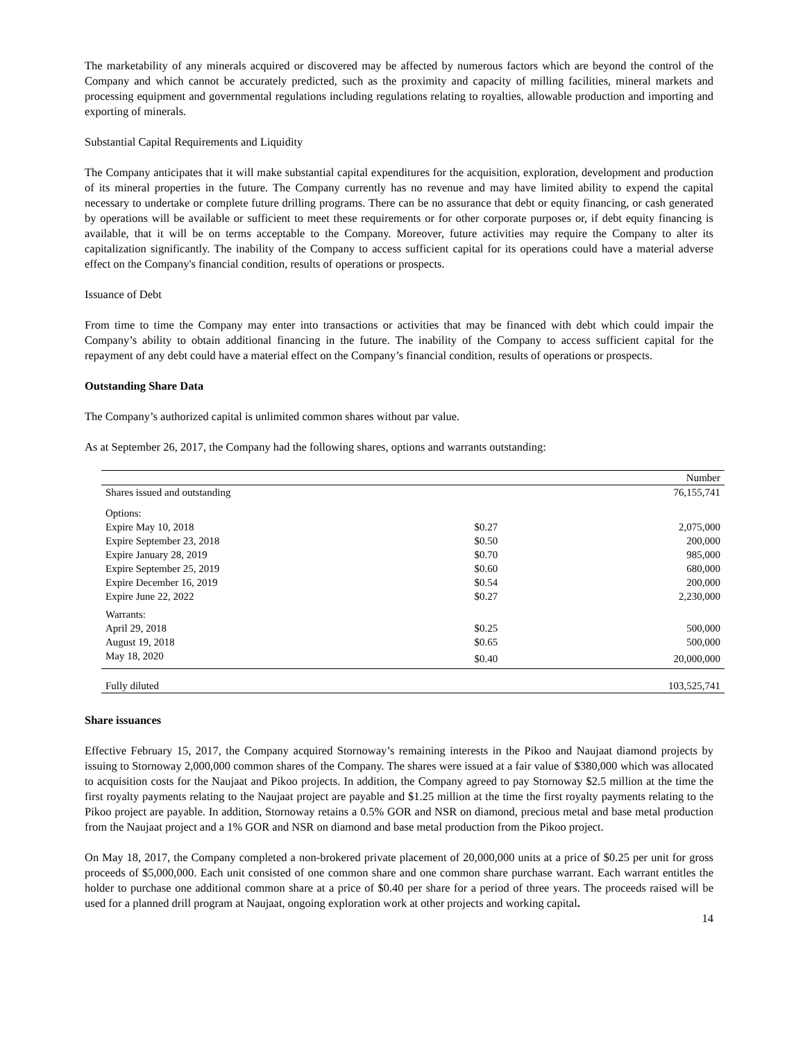The marketability of any minerals acquired or discovered may be affected by numerous factors which are beyond the control of the Company and which cannot be accurately predicted, such as the proximity and capacity of milling facilities, mineral markets and processing equipment and governmental regulations including regulations relating to royalties, allowable production and importing and exporting of minerals.
Substantial Capital Requirements and Liquidity
The Company anticipates that it will make substantial capital expenditures for the acquisition, exploration, development and production of its mineral properties in the future. The Company currently has no revenue and may have limited ability to expend the capital necessary to undertake or complete future drilling programs. There can be no assurance that debt or equity financing, or cash generated by operations will be available or sufficient to meet these requirements or for other corporate purposes or, if debt equity financing is available, that it will be on terms acceptable to the Company. Moreover, future activities may require the Company to alter its capitalization significantly. The inability of the Company to access sufficient capital for its operations could have a material adverse effect on the Company's financial condition, results of operations or prospects.
Issuance of Debt
From time to time the Company may enter into transactions or activities that may be financed with debt which could impair the Company’s ability to obtain additional financing in the future. The inability of the Company to access sufficient capital for the repayment of any debt could have a material effect on the Company’s financial condition, results of operations or prospects.
Outstanding Share Data
The Company’s authorized capital is unlimited common shares without par value.
As at September 26, 2017, the Company had the following shares, options and warrants outstanding:
| | | Number |
| --- | --- | --- |
| Shares issued and outstanding | | 76,155,741 |
| Options: | | |
| Expire May 10, 2018 | $0.27 | 2,075,000 |
| Expire September 23, 2018 | $0.50 | 200,000 |
| Expire January 28, 2019 | $0.70 | 985,000 |
| Expire September 25, 2019 | $0.60 | 680,000 |
| Expire December 16, 2019 | $0.54 | 200,000 |
| Expire June 22, 2022 | $0.27 | 2,230,000 |
| Warrants: | | |
| April 29, 2018 | $0.25 | 500,000 |
| August 19, 2018 | $0.65 | 500,000 |
| May 18, 2020 | $0.40 | 20,000,000 |
| Fully diluted | | 103,525,741 |
Share issuances
Effective February 15, 2017, the Company acquired Stornoway’s remaining interests in the Pikoo and Naujaat diamond projects by issuing to Stornoway 2,000,000 common shares of the Company. The shares were issued at a fair value of $380,000 which was allocated to acquisition costs for the Naujaat and Pikoo projects. In addition, the Company agreed to pay Stornoway $2.5 million at the time the first royalty payments relating to the Naujaat project are payable and $1.25 million at the time the first royalty payments relating to the Pikoo project are payable. In addition, Stornoway retains a 0.5% GOR and NSR on diamond, precious metal and base metal production from the Naujaat project and a 1% GOR and NSR on diamond and base metal production from the Pikoo project.
On May 18, 2017, the Company completed a non-brokered private placement of 20,000,000 units at a price of $0.25 per unit for gross proceeds of $5,000,000. Each unit consisted of one common share and one common share purchase warrant. Each warrant entitles the holder to purchase one additional common share at a price of $0.40 per share for a period of three years. The proceeds raised will be used for a planned drill program at Naujaat, ongoing exploration work at other projects and working capital.
14